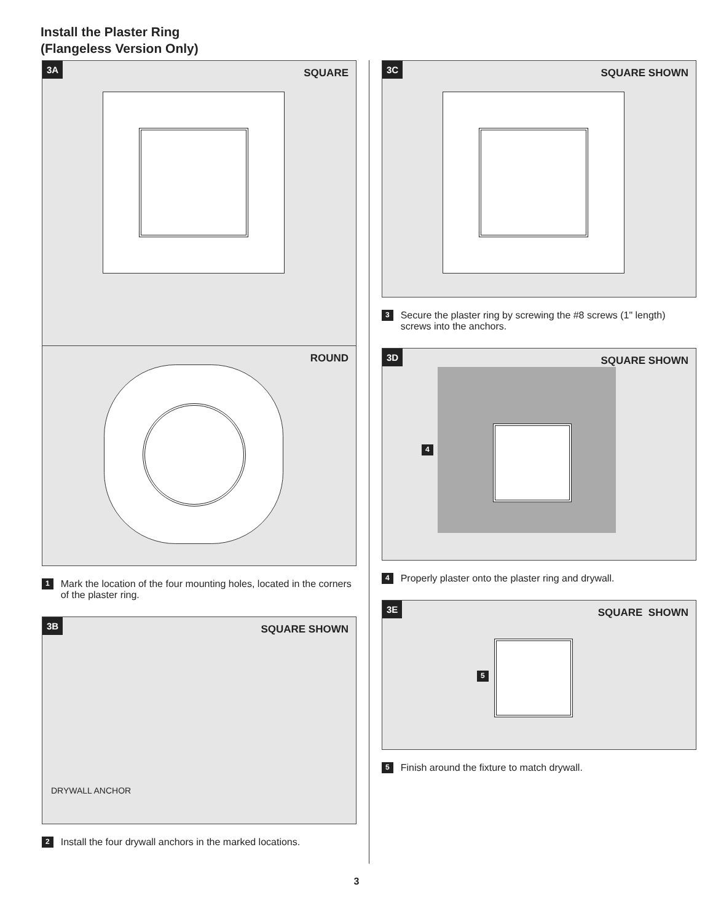Install the Plaster Ring
(Flangeless Version Only)
3A
SQUARE
ROUND
1 Mark the location of the four mounting holes, located in the corners of the plaster ring.
3B
SQUARE SHOWN
DRYWALL ANCHOR
2 Install the four drywall anchors in the marked locations.
3C
SQUARE SHOWN
3 Secure the plaster ring by screwing the #8 screws (1" length) screws into the anchors.
3D
SQUARE SHOWN
4
4 Properly plaster onto the plaster ring and drywall.
3E
SQUARE SHOWN
5
5 Finish around the fixture to match drywall.
3